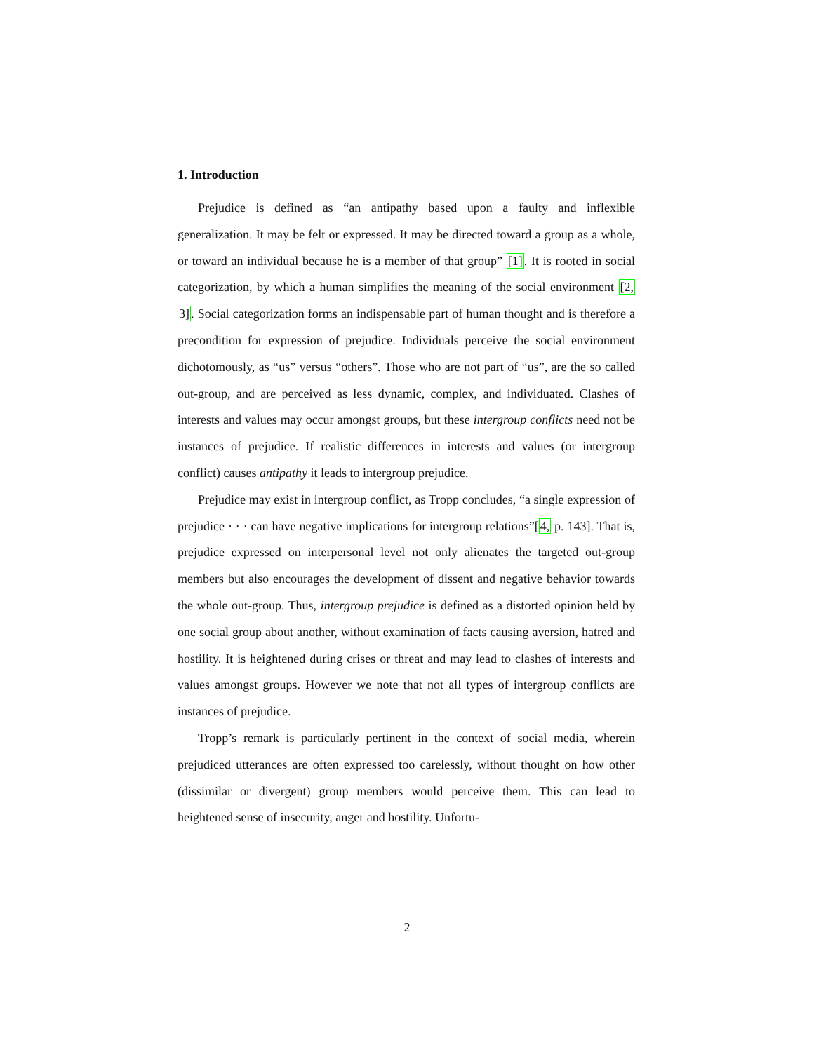1. Introduction
Prejudice is defined as “an antipathy based upon a faulty and inflexible generalization. It may be felt or expressed. It may be directed toward a group as a whole, or toward an individual because he is a member of that group” [1]. It is rooted in social categorization, by which a human simplifies the meaning of the social environment [2, 3]. Social categorization forms an indispensable part of human thought and is therefore a precondition for expression of prejudice. Individuals perceive the social environment dichotomously, as “us” versus “others”. Those who are not part of “us”, are the so called out-group, and are perceived as less dynamic, complex, and individuated. Clashes of interests and values may occur amongst groups, but these intergroup conflicts need not be instances of prejudice. If realistic differences in interests and values (or intergroup conflict) causes antipathy it leads to intergroup prejudice.
Prejudice may exist in intergroup conflict, as Tropp concludes, “a single expression of prejudice · · · can have negative implications for intergroup relations”[4, p. 143]. That is, prejudice expressed on interpersonal level not only alienates the targeted out-group members but also encourages the development of dissent and negative behavior towards the whole out-group. Thus, intergroup prejudice is defined as a distorted opinion held by one social group about another, without examination of facts causing aversion, hatred and hostility. It is heightened during crises or threat and may lead to clashes of interests and values amongst groups. However we note that not all types of intergroup conflicts are instances of prejudice.
Tropp’s remark is particularly pertinent in the context of social media, wherein prejudiced utterances are often expressed too carelessly, without thought on how other (dissimilar or divergent) group members would perceive them. This can lead to heightened sense of insecurity, anger and hostility. Unfortu-
2